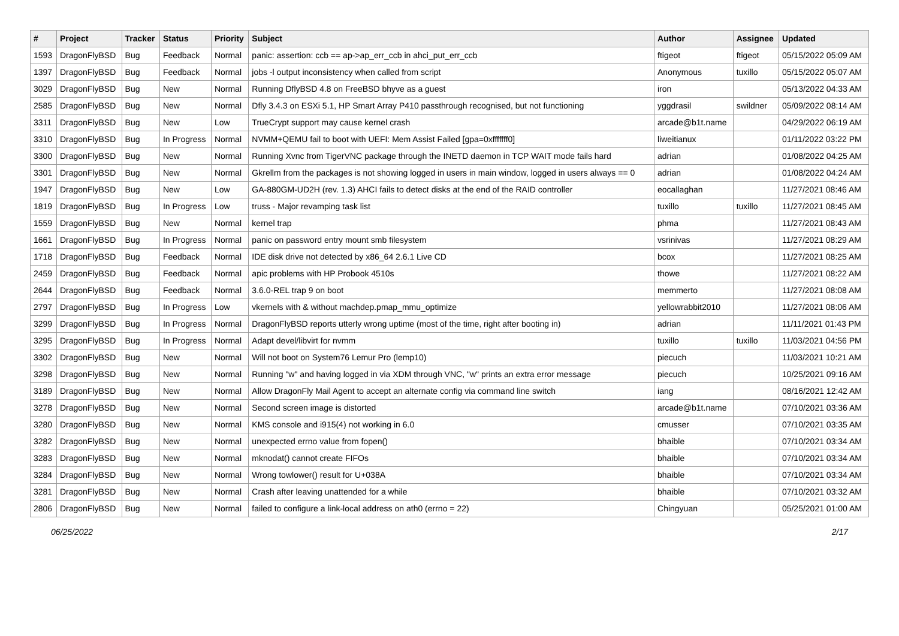| # | Project | Tracker | Status | Priority | Subject | Author | Assignee | Updated |
| --- | --- | --- | --- | --- | --- | --- | --- | --- |
| 1593 | DragonFlyBSD | Bug | Feedback | Normal | panic: assertion: ccb == ap->ap_err_ccb in ahci_put_err_ccb | ftigeot | ftigeot | 05/15/2022 05:09 AM |
| 1397 | DragonFlyBSD | Bug | Feedback | Normal | jobs -l output inconsistency when called from script | Anonymous | tuxillo | 05/15/2022 05:07 AM |
| 3029 | DragonFlyBSD | Bug | New | Normal | Running DflyBSD 4.8 on FreeBSD bhyve as a guest | iron | | 05/13/2022 04:33 AM |
| 2585 | DragonFlyBSD | Bug | New | Normal | Dfly 3.4.3 on ESXi 5.1, HP Smart Array P410 passthrough recognised, but not functioning | yggdrasil | swildner | 05/09/2022 08:14 AM |
| 3311 | DragonFlyBSD | Bug | New | Low | TrueCrypt support may cause kernel crash | arcade@b1t.name | | 04/29/2022 06:19 AM |
| 3310 | DragonFlyBSD | Bug | In Progress | Normal | NVMM+QEMU fail to boot with UEFI: Mem Assist Failed [gpa=0xfffffff0] | liweitianux | | 01/11/2022 03:22 PM |
| 3300 | DragonFlyBSD | Bug | New | Normal | Running Xvnc from TigerVNC package through the INETD daemon in TCP WAIT mode fails hard | adrian | | 01/08/2022 04:25 AM |
| 3301 | DragonFlyBSD | Bug | New | Normal | Gkrellm from the packages is not showing logged in users in main window, logged in users always == 0 | adrian | | 01/08/2022 04:24 AM |
| 1947 | DragonFlyBSD | Bug | New | Low | GA-880GM-UD2H (rev. 1.3) AHCI fails to detect disks at the end of the RAID controller | eocallaghan | | 11/27/2021 08:46 AM |
| 1819 | DragonFlyBSD | Bug | In Progress | Low | truss - Major revamping task list | tuxillo | tuxillo | 11/27/2021 08:45 AM |
| 1559 | DragonFlyBSD | Bug | New | Normal | kernel trap | phma | | 11/27/2021 08:43 AM |
| 1661 | DragonFlyBSD | Bug | In Progress | Normal | panic on password entry mount smb filesystem | vsrinivas | | 11/27/2021 08:29 AM |
| 1718 | DragonFlyBSD | Bug | Feedback | Normal | IDE disk drive not detected by x86_64 2.6.1 Live CD | bcox | | 11/27/2021 08:25 AM |
| 2459 | DragonFlyBSD | Bug | Feedback | Normal | apic problems with HP Probook 4510s | thowe | | 11/27/2021 08:22 AM |
| 2644 | DragonFlyBSD | Bug | Feedback | Normal | 3.6.0-REL trap 9 on boot | memmerto | | 11/27/2021 08:08 AM |
| 2797 | DragonFlyBSD | Bug | In Progress | Low | vkernels with & without machdep.pmap_mmu_optimize | yellowrabbit2010 | | 11/27/2021 08:06 AM |
| 3299 | DragonFlyBSD | Bug | In Progress | Normal | DragonFlyBSD reports utterly wrong uptime (most of the time, right after booting in) | adrian | | 11/11/2021 01:43 PM |
| 3295 | DragonFlyBSD | Bug | In Progress | Normal | Adapt devel/libvirt for nvmm | tuxillo | tuxillo | 11/03/2021 04:56 PM |
| 3302 | DragonFlyBSD | Bug | New | Normal | Will not boot on System76 Lemur Pro (lemp10) | piecuch | | 11/03/2021 10:21 AM |
| 3298 | DragonFlyBSD | Bug | New | Normal | Running "w" and having logged in via XDM through VNC, "w" prints an extra error message | piecuch | | 10/25/2021 09:16 AM |
| 3189 | DragonFlyBSD | Bug | New | Normal | Allow DragonFly Mail Agent to accept an alternate config via command line switch | iang | | 08/16/2021 12:42 AM |
| 3278 | DragonFlyBSD | Bug | New | Normal | Second screen image is distorted | arcade@b1t.name | | 07/10/2021 03:36 AM |
| 3280 | DragonFlyBSD | Bug | New | Normal | KMS console and i915(4) not working in 6.0 | cmusser | | 07/10/2021 03:35 AM |
| 3282 | DragonFlyBSD | Bug | New | Normal | unexpected errno value from fopen() | bhaible | | 07/10/2021 03:34 AM |
| 3283 | DragonFlyBSD | Bug | New | Normal | mknodat() cannot create FIFOs | bhaible | | 07/10/2021 03:34 AM |
| 3284 | DragonFlyBSD | Bug | New | Normal | Wrong towlower() result for U+038A | bhaible | | 07/10/2021 03:34 AM |
| 3281 | DragonFlyBSD | Bug | New | Normal | Crash after leaving unattended for a while | bhaible | | 07/10/2021 03:32 AM |
| 2806 | DragonFlyBSD | Bug | New | Normal | failed to configure a link-local address on ath0 (errno = 22) | Chingyuan | | 05/25/2021 01:00 AM |
06/25/2022 2/17